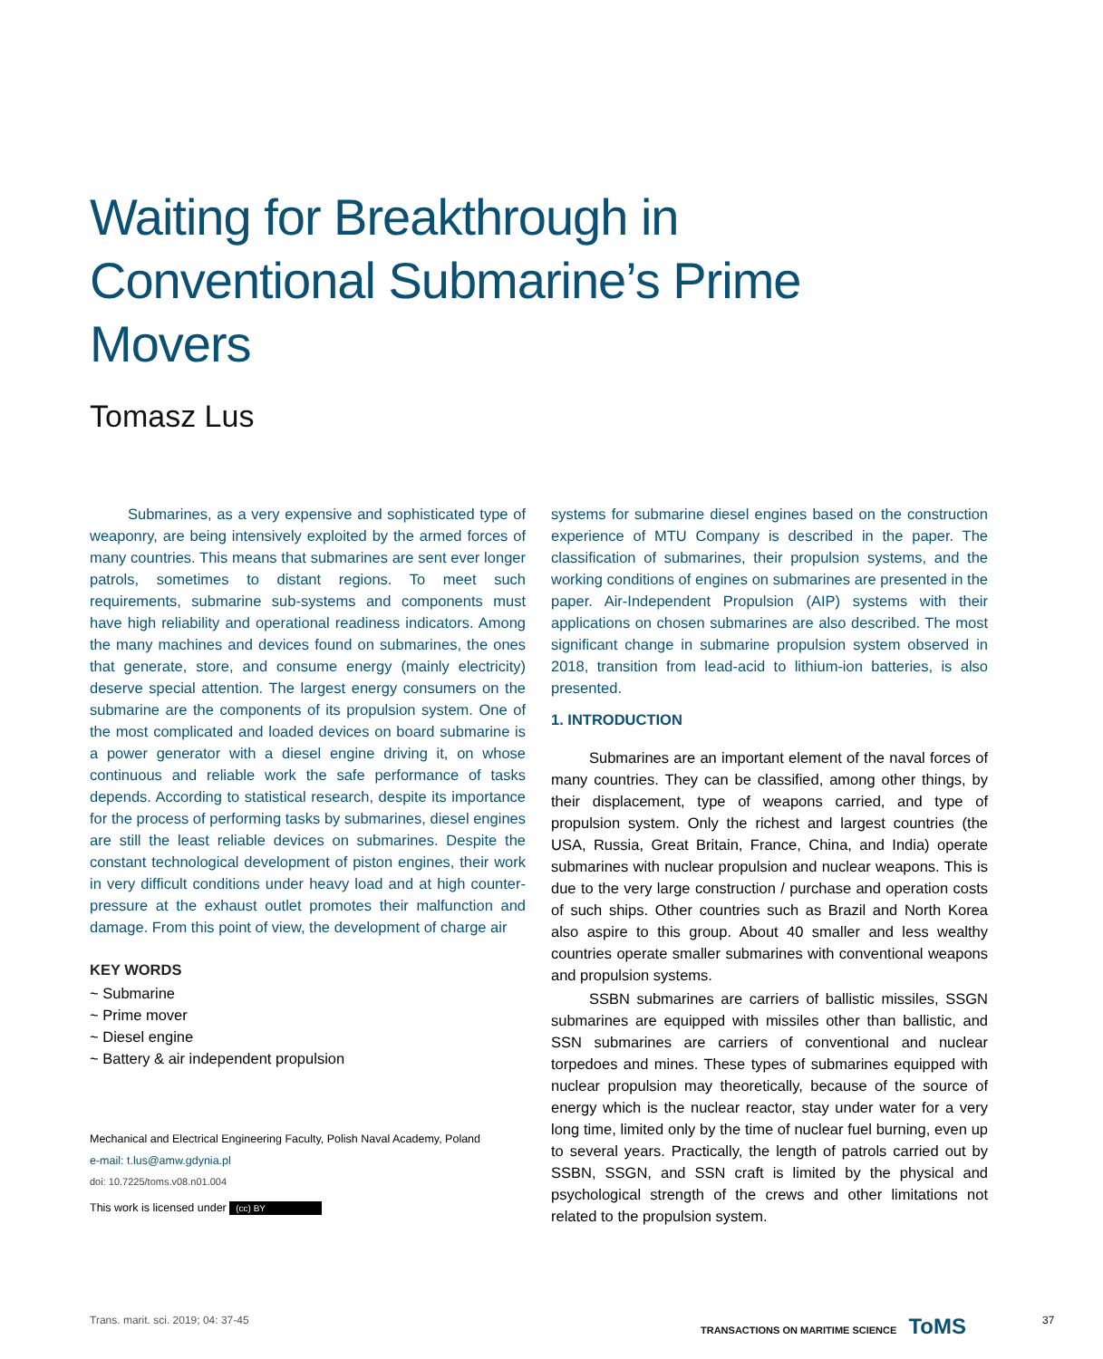Waiting for Breakthrough in Conventional Submarine’s Prime Movers
Tomasz Lus
Submarines, as a very expensive and sophisticated type of weaponry, are being intensively exploited by the armed forces of many countries. This means that submarines are sent ever longer patrols, sometimes to distant regions. To meet such requirements, submarine sub-systems and components must have high reliability and operational readiness indicators. Among the many machines and devices found on submarines, the ones that generate, store, and consume energy (mainly electricity) deserve special attention. The largest energy consumers on the submarine are the components of its propulsion system. One of the most complicated and loaded devices on board submarine is a power generator with a diesel engine driving it, on whose continuous and reliable work the safe performance of tasks depends. According to statistical research, despite its importance for the process of performing tasks by submarines, diesel engines are still the least reliable devices on submarines. Despite the constant technological development of piston engines, their work in very difficult conditions under heavy load and at high counter-pressure at the exhaust outlet promotes their malfunction and damage. From this point of view, the development of charge air
KEY WORDS
~ Submarine
~ Prime mover
~ Diesel engine
~ Battery & air independent propulsion
Mechanical and Electrical Engineering Faculty, Polish Naval Academy, Poland
e-mail: t.lus@amw.gdynia.pl
doi: 10.7225/toms.v08.n01.004
This work is licensed under (cc) BY
systems for submarine diesel engines based on the construction experience of MTU Company is described in the paper. The classification of submarines, their propulsion systems, and the working conditions of engines on submarines are presented in the paper. Air-Independent Propulsion (AIP) systems with their applications on chosen submarines are also described. The most significant change in submarine propulsion system observed in 2018, transition from lead-acid to lithium-ion batteries, is also presented.
1. INTRODUCTION
Submarines are an important element of the naval forces of many countries. They can be classified, among other things, by their displacement, type of weapons carried, and type of propulsion system. Only the richest and largest countries (the USA, Russia, Great Britain, France, China, and India) operate submarines with nuclear propulsion and nuclear weapons. This is due to the very large construction / purchase and operation costs of such ships. Other countries such as Brazil and North Korea also aspire to this group. About 40 smaller and less wealthy countries operate smaller submarines with conventional weapons and propulsion systems.
SSBN submarines are carriers of ballistic missiles, SSGN submarines are equipped with missiles other than ballistic, and SSN submarines are carriers of conventional and nuclear torpedoes and mines. These types of submarines equipped with nuclear propulsion may theoretically, because of the source of energy which is the nuclear reactor, stay under water for a very long time, limited only by the time of nuclear fuel burning, even up to several years. Practically, the length of patrols carried out by SSBN, SSGN, and SSN craft is limited by the physical and psychological strength of the crews and other limitations not related to the propulsion system.
Trans. marit. sci. 2019; 04: 37-45
TRANSACTIONS ON MARITIME SCIENCE ToMS
37